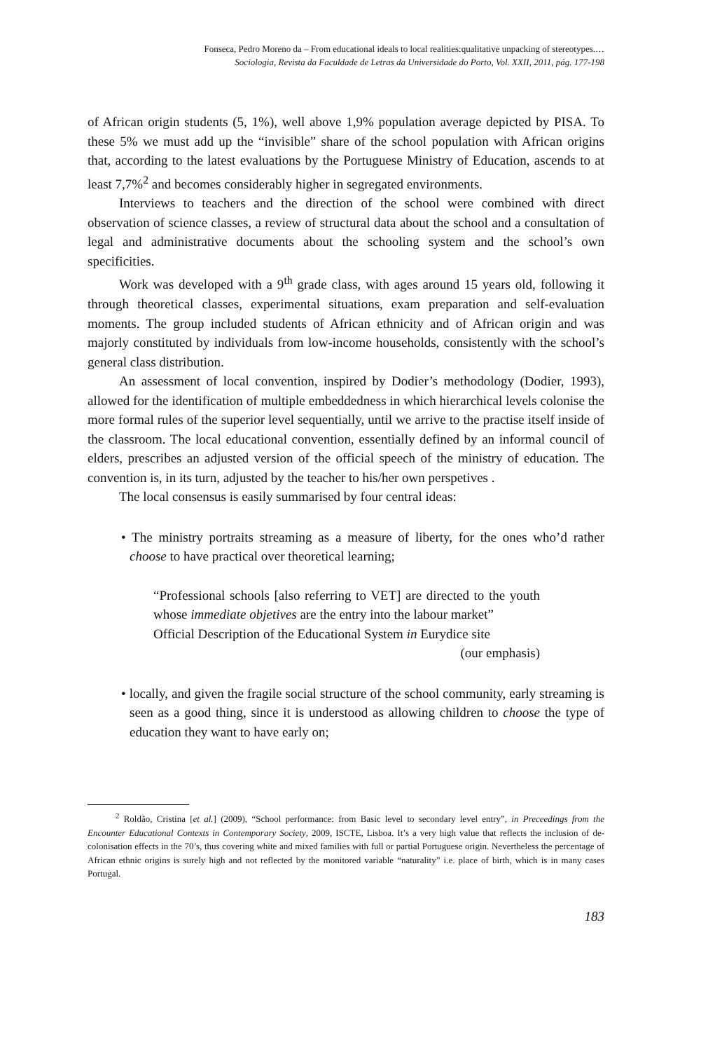Fonseca, Pedro Moreno da – From educational ideals to local realities:qualitative unpacking of stereotypes.…
Sociologia, Revista da Faculdade de Letras da Universidade do Porto, Vol. XXII, 2011, pág. 177-198
of African origin students (5, 1%), well above 1,9% population average depicted by PISA. To these 5% we must add up the “invisible” share of the school population with African origins that, according to the latest evaluations by the Portuguese Ministry of Education, ascends to at least 7,7%<sup>2</sup> and becomes considerably higher in segregated environments.
Interviews to teachers and the direction of the school were combined with direct observation of science classes, a review of structural data about the school and a consultation of legal and administrative documents about the schooling system and the school’s own specificities.
Work was developed with a 9<sup>th</sup> grade class, with ages around 15 years old, following it through theoretical classes, experimental situations, exam preparation and self-evaluation moments. The group included students of African ethnicity and of African origin and was majorly constituted by individuals from low-income households, consistently with the school’s general class distribution.
An assessment of local convention, inspired by Dodier’s methodology (Dodier, 1993), allowed for the identification of multiple embeddedness in which hierarchical levels colonise the more formal rules of the superior level sequentially, until we arrive to the practise itself inside of the classroom. The local educational convention, essentially defined by an informal council of elders, prescribes an adjusted version of the official speech of the ministry of education. The convention is, in its turn, adjusted by the teacher to his/her own perspetives .
The local consensus is easily summarised by four central ideas:
• The ministry portraits streaming as a measure of liberty, for the ones who’d rather choose to have practical over theoretical learning;
“Professional schools [also referring to VET] are directed to the youth whose immediate objetives are the entry into the labour market”
Official Description of the Educational System in Eurydice site
(our emphasis)
• locally, and given the fragile social structure of the school community, early streaming is seen as a good thing, since it is understood as allowing children to choose the type of education they want to have early on;
<sup>2</sup> Roldão, Cristina [et al.] (2009), “School performance: from Basic level to secondary level entry”, in Preceedings from the Encounter Educational Contexts in Contemporary Society, 2009, ISCTE, Lisboa. It’s a very high value that reflects the inclusion of de-colonisation effects in the 70’s, thus covering white and mixed families with full or partial Portuguese origin. Nevertheless the percentage of African ethnic origins is surely high and not reflected by the monitored variable “naturality” i.e. place of birth, which is in many cases Portugal.
183